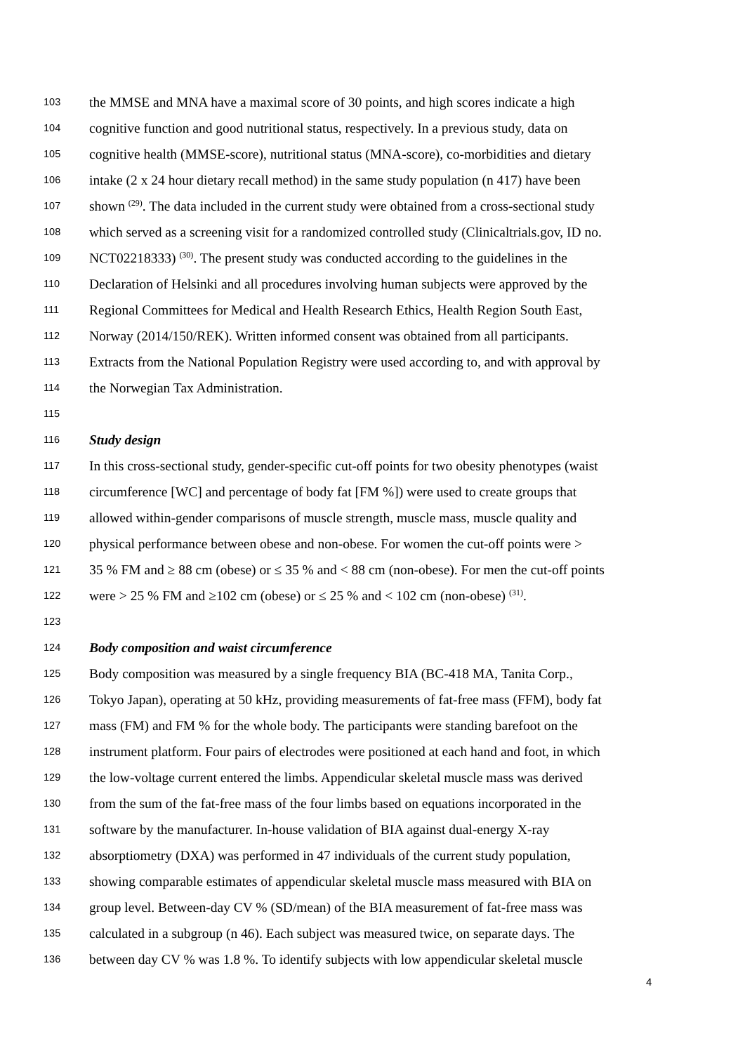103 the MMSE and MNA have a maximal score of 30 points, and high scores indicate a high
104 cognitive function and good nutritional status, respectively. In a previous study, data on
105 cognitive health (MMSE-score), nutritional status (MNA-score), co-morbidities and dietary
106 intake (2 x 24 hour dietary recall method) in the same study population (n 417) have been
107 shown <sup>(29)</sup>. The data included in the current study were obtained from a cross-sectional study
108 which served as a screening visit for a randomized controlled study (Clinicaltrials.gov, ID no.
109 NCT02218333) <sup>(30)</sup>. The present study was conducted according to the guidelines in the
110 Declaration of Helsinki and all procedures involving human subjects were approved by the
111 Regional Committees for Medical and Health Research Ethics, Health Region South East,
112 Norway (2014/150/REK). Written informed consent was obtained from all participants.
113 Extracts from the National Population Registry were used according to, and with approval by
114 the Norwegian Tax Administration.
115
116 Study design
117 In this cross-sectional study, gender-specific cut-off points for two obesity phenotypes (waist
118 circumference [WC] and percentage of body fat [FM %]) were used to create groups that
119 allowed within-gender comparisons of muscle strength, muscle mass, muscle quality and
120 physical performance between obese and non-obese. For women the cut-off points were >
121 35 % FM and ≥ 88 cm (obese) or ≤ 35 % and < 88 cm (non-obese). For men the cut-off points
122 were > 25 % FM and ≥102 cm (obese) or ≤ 25 % and < 102 cm (non-obese) <sup>(31)</sup>.
123
124 Body composition and waist circumference
125 Body composition was measured by a single frequency BIA (BC-418 MA, Tanita Corp.,
126 Tokyo Japan), operating at 50 kHz, providing measurements of fat-free mass (FFM), body fat
127 mass (FM) and FM % for the whole body. The participants were standing barefoot on the
128 instrument platform. Four pairs of electrodes were positioned at each hand and foot, in which
129 the low-voltage current entered the limbs. Appendicular skeletal muscle mass was derived
130 from the sum of the fat-free mass of the four limbs based on equations incorporated in the
131 software by the manufacturer. In-house validation of BIA against dual-energy X-ray
132 absorptiometry (DXA) was performed in 47 individuals of the current study population,
133 showing comparable estimates of appendicular skeletal muscle mass measured with BIA on
134 group level. Between-day CV % (SD/mean) of the BIA measurement of fat-free mass was
135 calculated in a subgroup (n 46). Each subject was measured twice, on separate days. The
136 between day CV % was 1.8 %. To identify subjects with low appendicular skeletal muscle
4